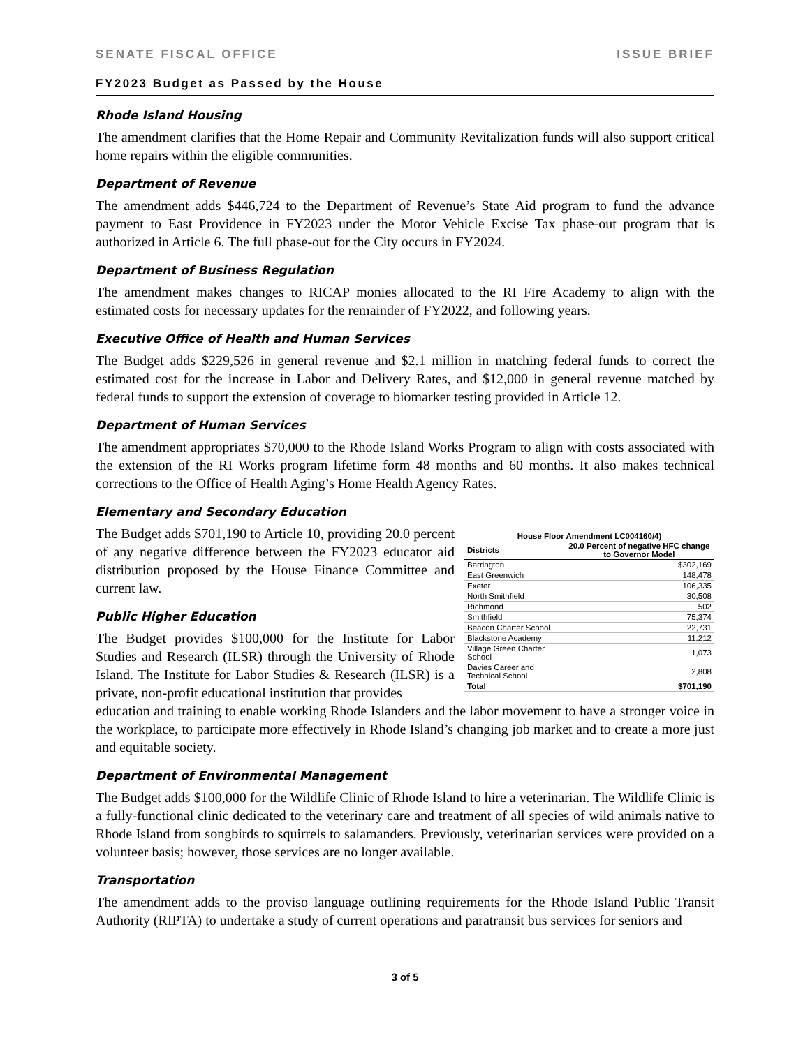SENATE FISCAL OFFICE ISSUE BRIEF
FY2023 Budget as Passed by the House
Rhode Island Housing
The amendment clarifies that the Home Repair and Community Revitalization funds will also support critical home repairs within the eligible communities.
Department of Revenue
The amendment adds $446,724 to the Department of Revenue’s State Aid program to fund the advance payment to East Providence in FY2023 under the Motor Vehicle Excise Tax phase-out program that is authorized in Article 6. The full phase-out for the City occurs in FY2024.
Department of Business Regulation
The amendment makes changes to RICAP monies allocated to the RI Fire Academy to align with the estimated costs for necessary updates for the remainder of FY2022, and following years.
Executive Office of Health and Human Services
The Budget adds $229,526 in general revenue and $2.1 million in matching federal funds to correct the estimated cost for the increase in Labor and Delivery Rates, and $12,000 in general revenue matched by federal funds to support the extension of coverage to biomarker testing provided in Article 12.
Department of Human Services
The amendment appropriates $70,000 to the Rhode Island Works Program to align with costs associated with the extension of the RI Works program lifetime form 48 months and 60 months. It also makes technical corrections to the Office of Health Aging’s Home Health Agency Rates.
Elementary and Secondary Education
The Budget adds $701,190 to Article 10, providing 20.0 percent of any negative difference between the FY2023 educator aid distribution proposed by the House Finance Committee and current law.
Public Higher Education
The Budget provides $100,000 for the Institute for Labor Studies and Research (ILSR) through the University of Rhode Island. The Institute for Labor Studies & Research (ILSR) is a private, non-profit educational institution that provides
| House Floor Amendment LC004160/4) | |
| --- | --- |
| Districts | 20.0 Percent of negative HFC change to Governor Model |
| Barrington | $302,169 |
| East Greenwich | 148,478 |
| Exeter | 106,335 |
| North Smithfield | 30,508 |
| Richmond | 502 |
| Smithfield | 75,374 |
| Beacon Charter School | 22,731 |
| Blackstone Academy | 11,212 |
| Village Green Charter School | 1,073 |
| Davies Career and Technical School | 2,808 |
| Total | $701,190 |
education and training to enable working Rhode Islanders and the labor movement to have a stronger voice in the workplace, to participate more effectively in Rhode Island’s changing job market and to create a more just and equitable society.
Department of Environmental Management
The Budget adds $100,000 for the Wildlife Clinic of Rhode Island to hire a veterinarian. The Wildlife Clinic is a fully-functional clinic dedicated to the veterinary care and treatment of all species of wild animals native to Rhode Island from songbirds to squirrels to salamanders. Previously, veterinarian services were provided on a volunteer basis; however, those services are no longer available.
Transportation
The amendment adds to the proviso language outlining requirements for the Rhode Island Public Transit Authority (RIPTA) to undertake a study of current operations and paratransit bus services for seniors and
3 of 5